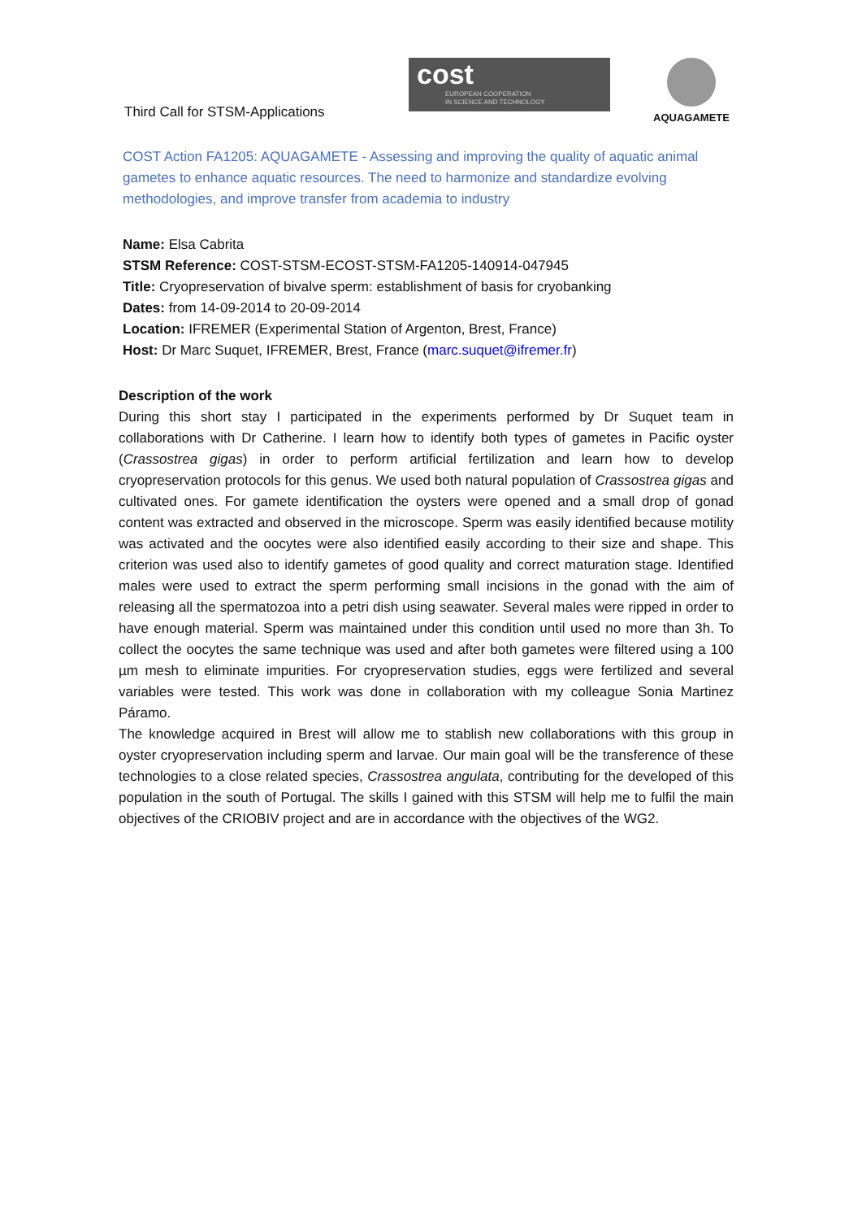Third Call for STSM-Applications
cost
EUROPEAN COOPERATION
IN SCIENCE AND TECHNOLOGY
AQUAGAMETE
COST Action FA1205: AQUAGAMETE - Assessing and improving the quality of aquatic animal gametes to enhance aquatic resources. The need to harmonize and standardize evolving methodologies, and improve transfer from academia to industry
Name: Elsa Cabrita
STSM Reference: COST-STSM-ECOST-STSM-FA1205-140914-047945
Title: Cryopreservation of bivalve sperm: establishment of basis for cryobanking
Dates: from 14-09-2014 to 20-09-2014
Location: IFREMER (Experimental Station of Argenton, Brest, France)
Host: Dr Marc Suquet, IFREMER, Brest, France (marc.suquet@ifremer.fr)
Description of the work
During this short stay I participated in the experiments performed by Dr Suquet team in collaborations with Dr Catherine. I learn how to identify both types of gametes in Pacific oyster (Crassostrea gigas) in order to perform artificial fertilization and learn how to develop cryopreservation protocols for this genus. We used both natural population of Crassostrea gigas and cultivated ones. For gamete identification the oysters were opened and a small drop of gonad content was extracted and observed in the microscope. Sperm was easily identified because motility was activated and the oocytes were also identified easily according to their size and shape. This criterion was used also to identify gametes of good quality and correct maturation stage. Identified males were used to extract the sperm performing small incisions in the gonad with the aim of releasing all the spermatozoa into a petri dish using seawater. Several males were ripped in order to have enough material. Sperm was maintained under this condition until used no more than 3h. To collect the oocytes the same technique was used and after both gametes were filtered using a 100 µm mesh to eliminate impurities. For cryopreservation studies, eggs were fertilized and several variables were tested. This work was done in collaboration with my colleague Sonia Martinez Páramo.
The knowledge acquired in Brest will allow me to stablish new collaborations with this group in oyster cryopreservation including sperm and larvae. Our main goal will be the transference of these technologies to a close related species, Crassostrea angulata, contributing for the developed of this population in the south of Portugal. The skills I gained with this STSM will help me to fulfil the main objectives of the CRIOBIV project and are in accordance with the objectives of the WG2.